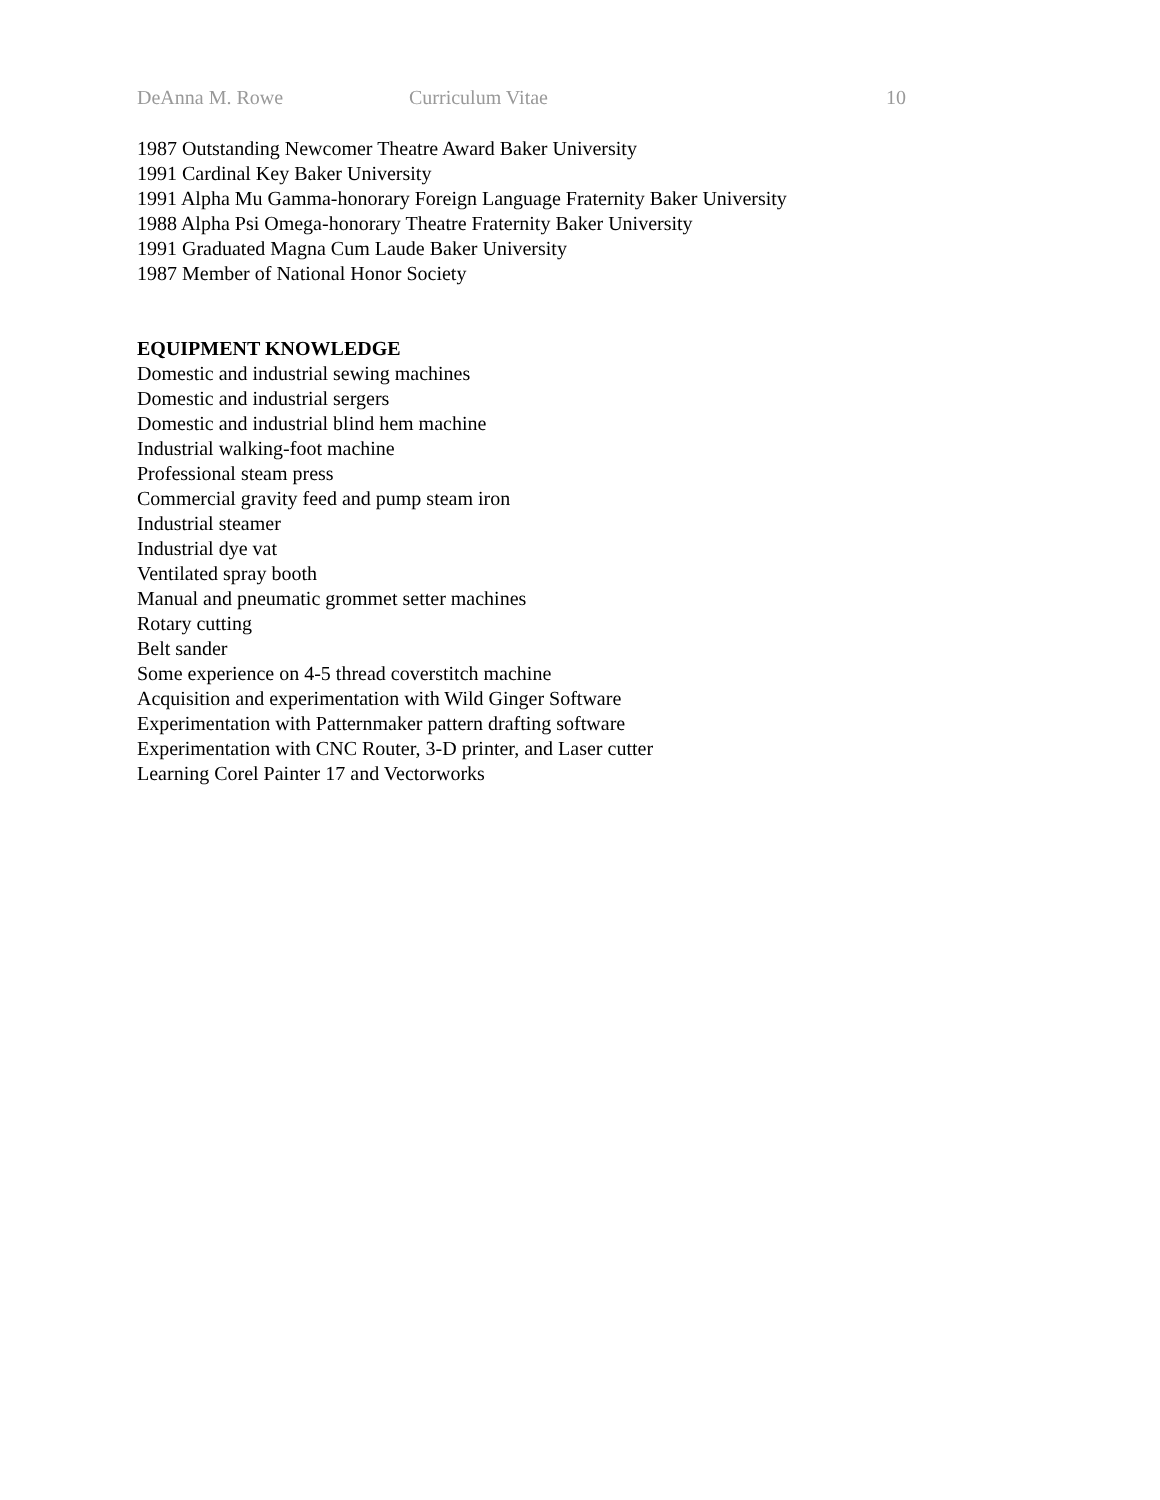DeAnna M. Rowe Curriculum Vitae 10
1987 Outstanding Newcomer Theatre Award Baker University
1991 Cardinal Key Baker University
1991 Alpha Mu Gamma-honorary Foreign Language Fraternity Baker University
1988 Alpha Psi Omega-honorary Theatre Fraternity Baker University
1991 Graduated Magna Cum Laude Baker University
1987 Member of National Honor Society
EQUIPMENT KNOWLEDGE
Domestic and industrial sewing machines
Domestic and industrial sergers
Domestic and industrial blind hem machine
Industrial walking-foot machine
Professional steam press
Commercial gravity feed and pump steam iron
Industrial steamer
Industrial dye vat
Ventilated spray booth
Manual and pneumatic grommet setter machines
Rotary cutting
Belt sander
Some experience on 4-5 thread coverstitch machine
Acquisition and experimentation with Wild Ginger Software
Experimentation with Patternmaker pattern drafting software
Experimentation with CNC Router, 3-D printer, and Laser cutter
Learning Corel Painter 17 and Vectorworks